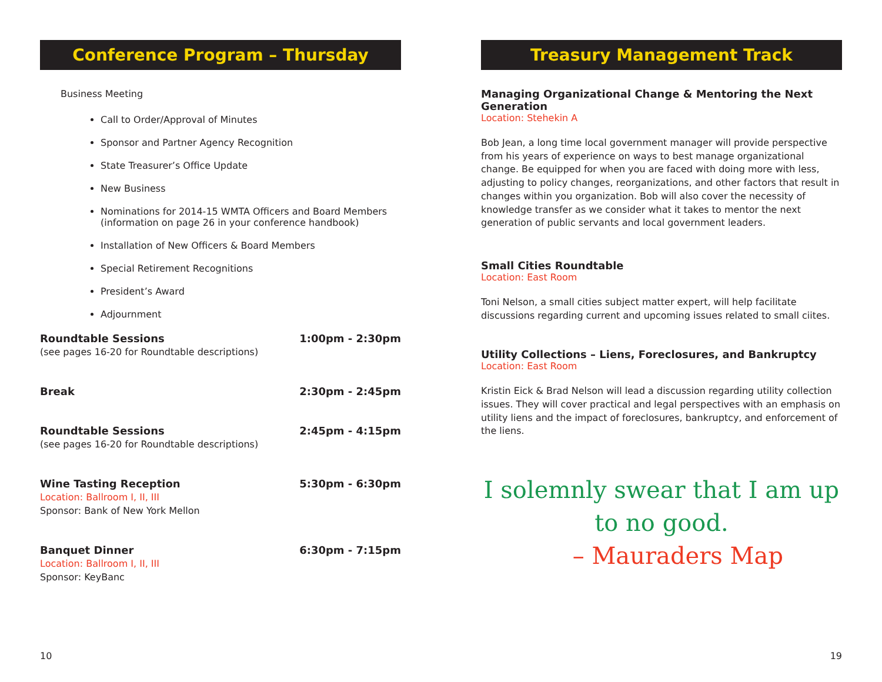Conference Program – Thursday
Business Meeting
Call to Order/Approval of Minutes
Sponsor and Partner Agency Recognition
State Treasurer’s Office Update
New Business
Nominations for 2014-15 WMTA Officers and Board Members
(information on page 26 in your conference handbook)
Installation of New Officers & Board Members
Special Retirement Recognitions
President’s Award
Adjournment
Roundtable Sessions 1:00pm - 2:30pm
(see pages 16-20 for Roundtable descriptions)
Break 2:30pm - 2:45pm
Roundtable Sessions 2:45pm - 4:15pm
(see pages 16-20 for Roundtable descriptions)
Wine Tasting Reception 5:30pm - 6:30pm
Location: Ballroom I, II, III
Sponsor: Bank of New York Mellon
Banquet Dinner 6:30pm - 7:15pm
Location: Ballroom I, II, III
Sponsor: KeyBanc
10
Treasury Management Track
Managing Organizational Change & Mentoring the Next Generation
Location: Stehekin A
Bob Jean, a long time local government manager will provide perspective from his years of experience on ways to best manage organizational change. Be equipped for when you are faced with doing more with less, adjusting to policy changes, reorganizations, and other factors that result in changes within you organization. Bob will also cover the necessity of knowledge transfer as we consider what it takes to mentor the next generation of public servants and local government leaders.
Small Cities Roundtable
Location: East Room
Toni Nelson, a small cities subject matter expert, will help facilitate discussions regarding current and upcoming issues related to small ciites.
Utility Collections – Liens, Foreclosures, and Bankruptcy
Location: East Room
Kristin Eick & Brad Nelson will lead a discussion regarding utility collection issues. They will cover practical and legal perspectives with an emphasis on utility liens and the impact of foreclosures, bankruptcy, and enforcement of the liens.
I solemnly swear that I am up
to no good.
– Mauraders Map
19